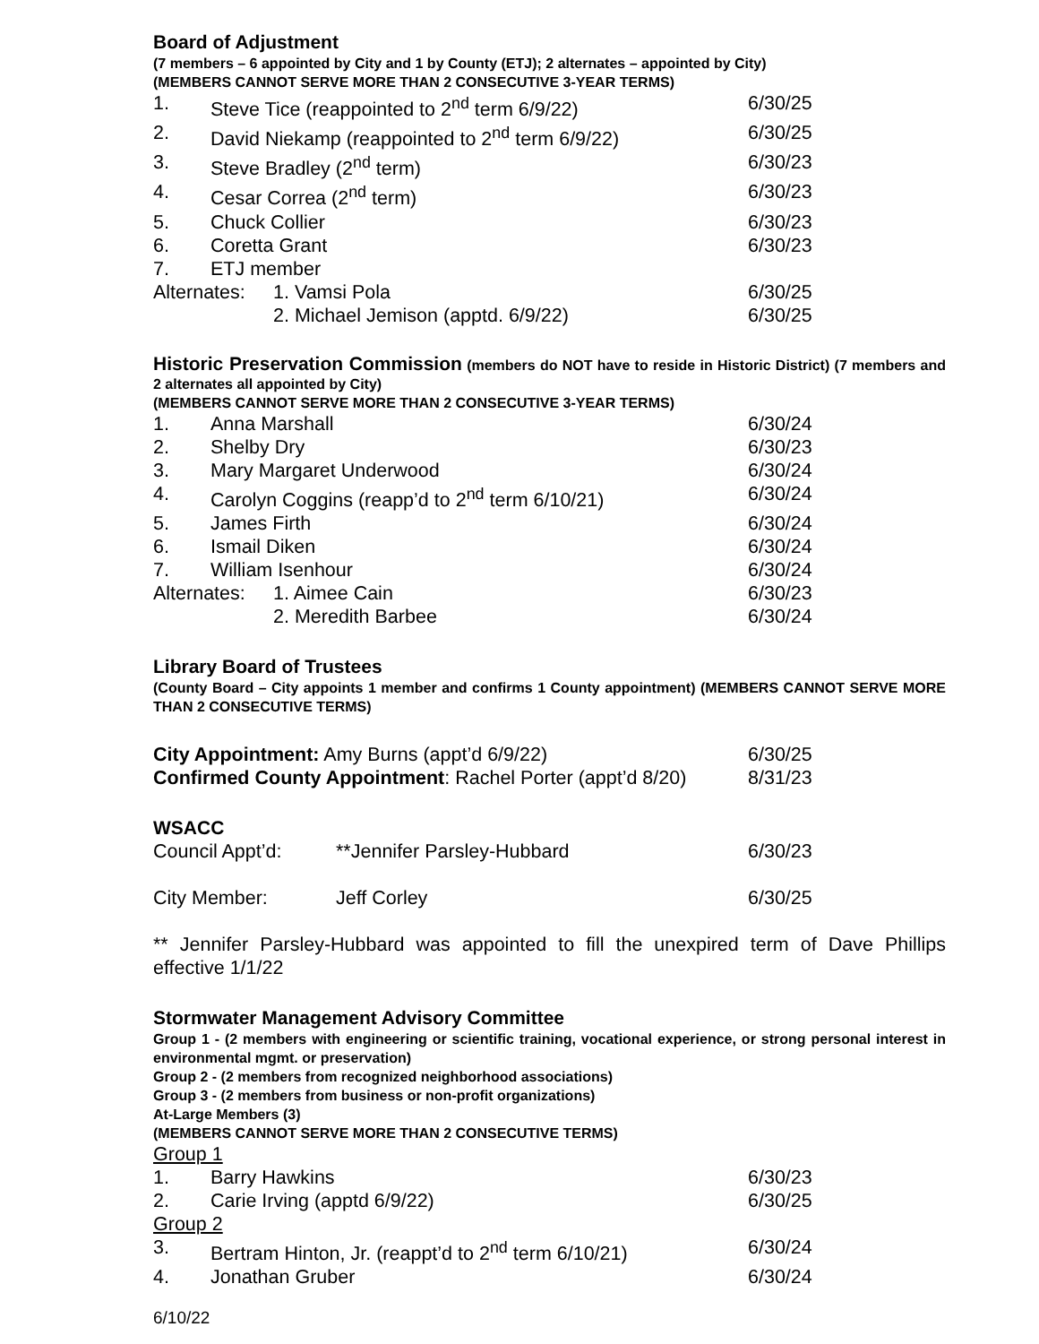Board of Adjustment
(7 members – 6 appointed by City and 1 by County (ETJ); 2 alternates – appointed by City)
(MEMBERS CANNOT SERVE MORE THAN 2 CONSECUTIVE 3-YEAR TERMS)
1. Steve Tice (reappointed to 2<sup>nd</sup> term 6/9/22) 6/30/25
2. David Niekamp (reappointed to 2<sup>nd</sup> term 6/9/22) 6/30/25
3. Steve Bradley (2<sup>nd</sup> term) 6/30/23
4. Cesar Correa (2<sup>nd</sup> term) 6/30/23
5. Chuck Collier 6/30/23
6. Coretta Grant 6/30/23
7. ETJ member
Alternates: 1. Vamsi Pola 6/30/25
2. Michael Jemison (apptd. 6/9/22) 6/30/25
Historic Preservation Commission (members do NOT have to reside in Historic District) (7 members and 2 alternates all appointed by City)
(MEMBERS CANNOT SERVE MORE THAN 2 CONSECUTIVE 3-YEAR TERMS)
1. Anna Marshall 6/30/24
2. Shelby Dry 6/30/23
3. Mary Margaret Underwood 6/30/24
4. Carolyn Coggins (reapp’d to 2<sup>nd</sup> term 6/10/21) 6/30/24
5. James Firth 6/30/24
6. Ismail Diken 6/30/24
7. William Isenhour 6/30/24
Alternates: 1. Aimee Cain 6/30/23
2. Meredith Barbee 6/30/24
Library Board of Trustees
(County Board – City appoints 1 member and confirms 1 County appointment) (MEMBERS CANNOT SERVE MORE THAN 2 CONSECUTIVE TERMS)
City Appointment: Amy Burns (appt’d 6/9/22) 6/30/25
Confirmed County Appointment: Rachel Porter (appt’d 8/20) 8/31/23
WSACC
Council Appt’d: **Jennifer Parsley-Hubbard 6/30/23
City Member: Jeff Corley 6/30/25
** Jennifer Parsley-Hubbard was appointed to fill the unexpired term of Dave Phillips effective 1/1/22
Stormwater Management Advisory Committee
Group 1 - (2 members with engineering or scientific training, vocational experience, or strong personal interest in environmental mgmt. or preservation)
Group 2 - (2 members from recognized neighborhood associations)
Group 3 - (2 members from business or non-profit organizations)
At-Large Members (3)
(MEMBERS CANNOT SERVE MORE THAN 2 CONSECUTIVE TERMS)
Group 1
1. Barry Hawkins 6/30/23
2. Carie Irving (apptd 6/9/22) 6/30/25
Group 2
3. Bertram Hinton, Jr. (reappt’d to 2<sup>nd</sup> term 6/10/21) 6/30/24
4. Jonathan Gruber 6/30/24
6/10/22